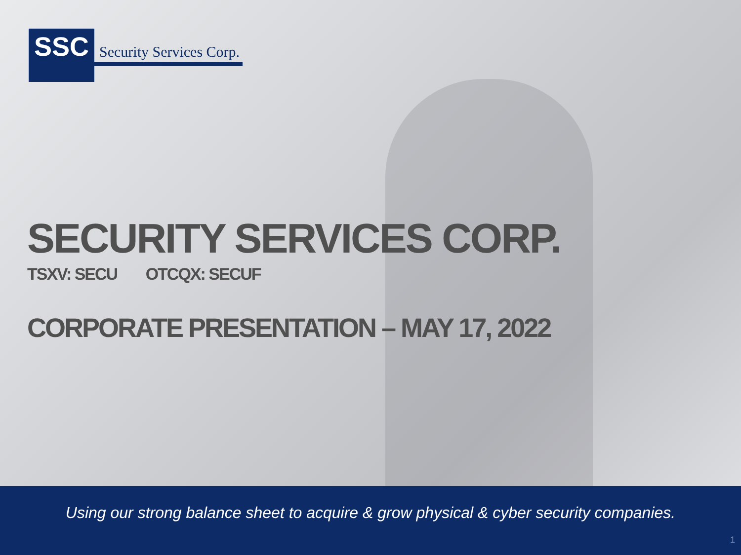SSC
Security Services Corp.
SECURITY SERVICES CORP.
TSXV: SECU OTCQX: SECUF
CORPORATE PRESENTATION – MAY 17, 2022
Using our strong balance sheet to acquire & grow physical & cyber security companies.
1